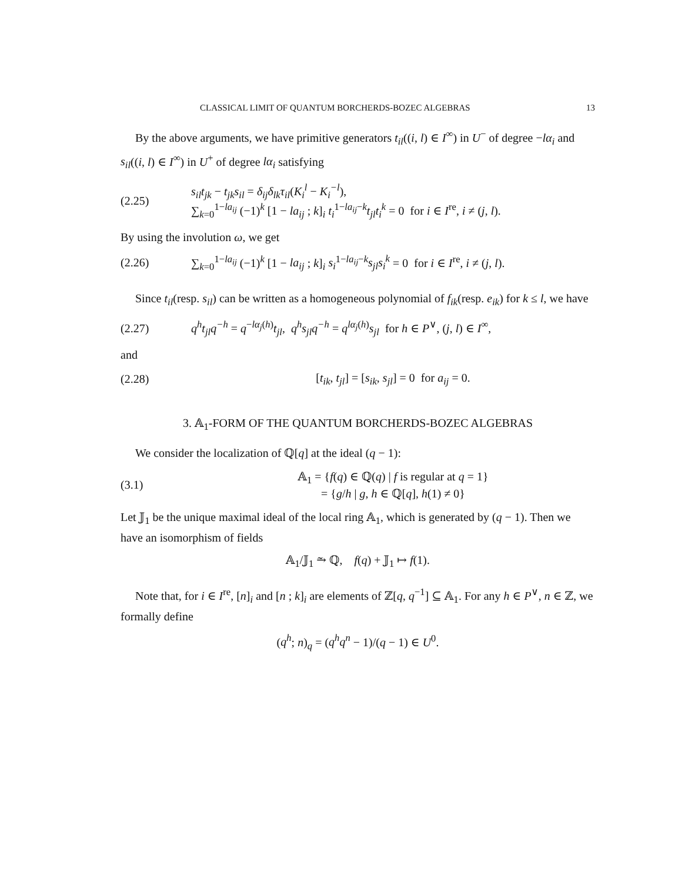CLASSICAL LIMIT OF QUANTUM BORCHERDS-BOZEC ALGEBRAS 13
By the above arguments, we have primitive generators t<sub>il</sub>((i, l) ∈ I<sup>∞</sup>) in U<sup>−</sup> of degree −lα<sub>i</sub> and s<sub>il</sub>((i, l) ∈ I<sup>∞</sup>) in U<sup>+</sup> of degree lα<sub>i</sub> satisfying
(2.25)
s<sub>il</sub>t<sub>jk</sub> − t<sub>jk</sub>s<sub>il</sub> = δ<sub>ij</sub>δ<sub>lk</sub>τ<sub>il</sub>(K<sub>i</sub><sup>l</sup> − K<sub>i</sub><sup>−l</sup>),
∑<sub>k=0</sub><sup>1−la<sub>ij</sub></sup> (−1)<sup>k</sup> [1 − la<sub>ij</sub> ; k]<sub>i</sub> t<sub>i</sub><sup>1−la<sub>ij</sub>−k</sup>t<sub>jl</sub>t<sub>i</sub><sup>k</sup> = 0 for i ∈ I<sup>re</sup>, i ≠ (j, l).
By using the involution ω, we get
(2.26)
∑<sub>k=0</sub><sup>1−la<sub>ij</sub></sup> (−1)<sup>k</sup> [1 − la<sub>ij</sub> ; k]<sub>i</sub> s<sub>i</sub><sup>1−la<sub>ij</sub>−k</sup>s<sub>jl</sub>s<sub>i</sub><sup>k</sup> = 0 for i ∈ I<sup>re</sup>, i ≠ (j, l).
Since t<sub>il</sub>(resp. s<sub>il</sub>) can be written as a homogeneous polynomial of f<sub>ik</sub>(resp. e<sub>ik</sub>) for k ≤ l, we have
(2.27)
q<sup>h</sup>t<sub>jl</sub>q<sup>−h</sup> = q<sup>−lα<sub>j</sub>(h)</sup>t<sub>jl</sub>, q<sup>h</sup>s<sub>jl</sub>q<sup>−h</sup> = q<sup>lα<sub>j</sub>(h)</sup>s<sub>jl</sub> for h ∈ P<sup>∨</sup>, (j, l) ∈ I<sup>∞</sup>,
and
(2.28)
[t<sub>ik</sub>, t<sub>jl</sub>] = [s<sub>ik</sub>, s<sub>jl</sub>] = 0 for a<sub>ij</sub> = 0.
3. 𝔸<sub>1</sub>-FORM OF THE QUANTUM BORCHERDS-BOZEC ALGEBRAS
We consider the localization of ℚ[q] at the ideal (q − 1):
(3.1)
𝔸<sub>1</sub> = {f(q) ∈ ℚ(q) | f is regular at q = 1}
= {g/h | g, h ∈ ℚ[q], h(1) ≠ 0}
Let 𝕁<sub>1</sub> be the unique maximal ideal of the local ring 𝔸<sub>1</sub>, which is generated by (q − 1). Then we have an isomorphism of fields
𝔸<sub>1</sub>/𝕁<sub>1</sub> ⥲ ℚ, f(q) + 𝕁<sub>1</sub> ↦ f(1).
Note that, for i ∈ I<sup>re</sup>, [n]<sub>i</sub> and [n ; k]<sub>i</sub> are elements of ℤ[q, q<sup>−1</sup>] ⊆ 𝔸<sub>1</sub>. For any h ∈ P<sup>∨</sup>, n ∈ ℤ, we formally define
(q<sup>h</sup>; n)<sub>q</sub> = (q<sup>h</sup>q<sup>n</sup> − 1)/(q − 1) ∈ U<sup>0</sup>.